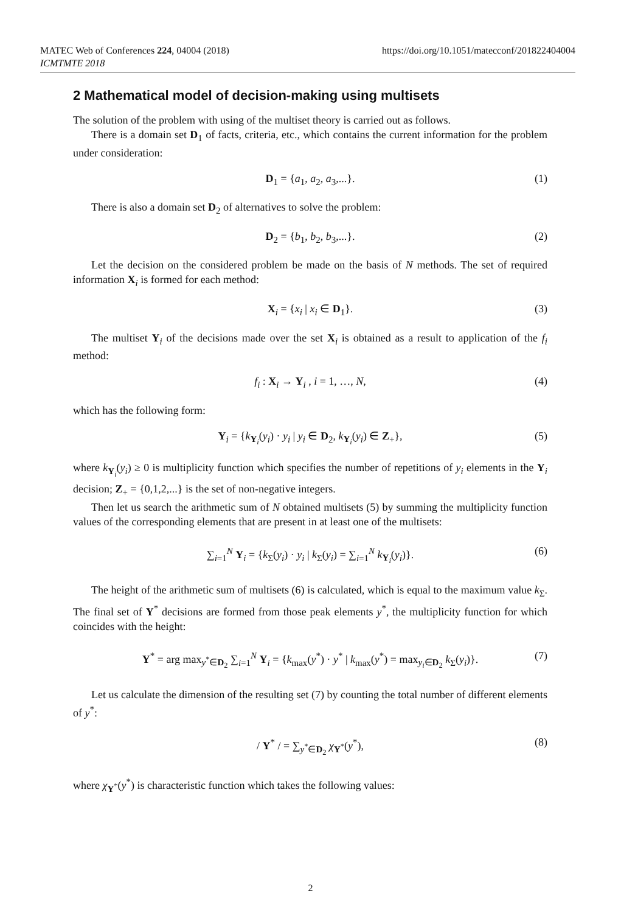MATEC Web of Conferences 224, 04004 (2018)
ICMTMTE 2018
https://doi.org/10.1051/matecconf/201822404004
2 Mathematical model of decision-making using multisets
The solution of the problem with using of the multiset theory is carried out as follows.
There is a domain set D<sub>1</sub> of facts, criteria, etc., which contains the current information for the problem under consideration:
D<sub>1</sub> = {a<sub>1</sub>, a<sub>2</sub>, a<sub>3</sub>,...}. (1)
There is also a domain set D<sub>2</sub> of alternatives to solve the problem:
D<sub>2</sub> = {b<sub>1</sub>, b<sub>2</sub>, b<sub>3</sub>,...}. (2)
Let the decision on the considered problem be made on the basis of N methods. The set of required information X<sub>i</sub> is formed for each method:
X<sub>i</sub> = {x<sub>i</sub> | x<sub>i</sub> ∈ D<sub>1</sub>}. (3)
The multiset Y<sub>i</sub> of the decisions made over the set X<sub>i</sub> is obtained as a result to application of the f<sub>i</sub> method:
f<sub>i</sub> : X<sub>i</sub> → Y<sub>i</sub> , i = 1, …, N, (4)
which has the following form:
Y<sub>i</sub> = {k<sub>Y<sub>i</sub></sub>(y<sub>i</sub>) · y<sub>i</sub> | y<sub>i</sub> ∈ D<sub>2</sub>, k<sub>Y<sub>i</sub></sub>(y<sub>i</sub>) ∈ Z<sub>+</sub>}, (5)
where k<sub>Y<sub>i</sub></sub>(y<sub>i</sub>) ≥ 0 is multiplicity function which specifies the number of repetitions of y<sub>i</sub> elements in the Y<sub>i</sub> decision; Z<sub>+</sub> = {0,1,2,...} is the set of non-negative integers.
Then let us search the arithmetic sum of N obtained multisets (5) by summing the multiplicity function values of the corresponding elements that are present in at least one of the multisets:
∑<sub>i=1</sub><sup>N</sup> Y<sub>i</sub> = {k<sub>Σ</sub>(y<sub>i</sub>) · y<sub>i</sub> | k<sub>Σ</sub>(y<sub>i</sub>) = ∑<sub>i=1</sub><sup>N</sup> k<sub>Y<sub>i</sub></sub>(y<sub>i</sub>)}. (6)
The height of the arithmetic sum of multisets (6) is calculated, which is equal to the maximum value k<sub>Σ</sub>. The final set of Y<sup>*</sup> decisions are formed from those peak elements y<sup>*</sup>, the multiplicity function for which coincides with the height:
Y<sup>*</sup> = arg max<sub>y<sup>*</sup>∈D<sub>2</sub></sub> ∑<sub>i=1</sub><sup>N</sup> Y<sub>i</sub> = {k<sub>max</sub>(y<sup>*</sup>) · y<sup>*</sup> | k<sub>max</sub>(y<sup>*</sup>) = max<sub>y<sub>i</sub>∈D<sub>2</sub></sub> k<sub>Σ</sub>(y<sub>i</sub>)}. (7)
Let us calculate the dimension of the resulting set (7) by counting the total number of different elements of y<sup>*</sup>:
/ Y<sup>*</sup> / = ∑<sub>y<sup>*</sup>∈D<sub>2</sub></sub> χ<sub>Y<sup>*</sup></sub>(y<sup>*</sup>), (8)
where χ<sub>Y<sup>*</sup></sub>(y<sup>*</sup>) is characteristic function which takes the following values:
2